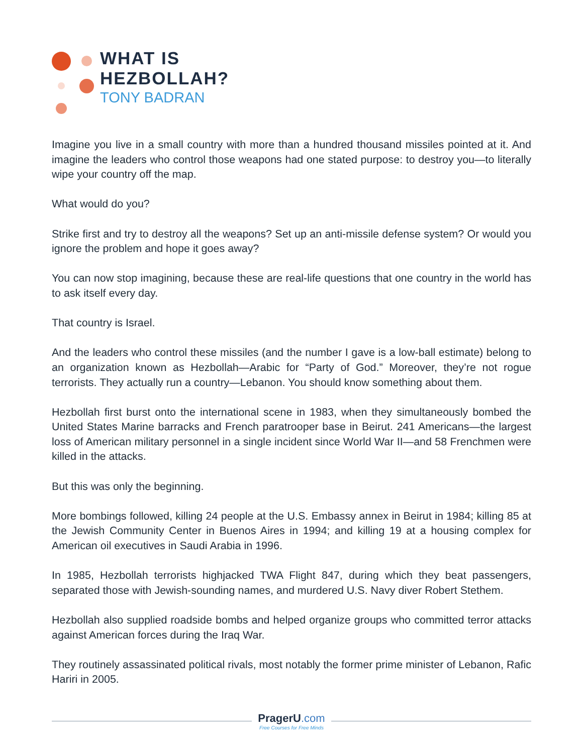WHAT IS
HEZBOLLAH?
TONY BADRAN
Imagine you live in a small country with more than a hundred thousand missiles pointed at it. And imagine the leaders who control those weapons had one stated purpose: to destroy you—to literally wipe your country off the map.
What would do you?
Strike first and try to destroy all the weapons? Set up an anti-missile defense system? Or would you ignore the problem and hope it goes away?
You can now stop imagining, because these are real-life questions that one country in the world has to ask itself every day.
That country is Israel.
And the leaders who control these missiles (and the number I gave is a low-ball estimate) belong to an organization known as Hezbollah—Arabic for “Party of God.” Moreover, they’re not rogue terrorists. They actually run a country—Lebanon. You should know something about them.
Hezbollah first burst onto the international scene in 1983, when they simultaneously bombed the United States Marine barracks and French paratrooper base in Beirut. 241 Americans—the largest loss of American military personnel in a single incident since World War II—and 58 Frenchmen were killed in the attacks.
But this was only the beginning.
More bombings followed, killing 24 people at the U.S. Embassy annex in Beirut in 1984; killing 85 at the Jewish Community Center in Buenos Aires in 1994; and killing 19 at a housing complex for American oil executives in Saudi Arabia in 1996.
In 1985, Hezbollah terrorists highjacked TWA Flight 847, during which they beat passengers, separated those with Jewish-sounding names, and murdered U.S. Navy diver Robert Stethem.
Hezbollah also supplied roadside bombs and helped organize groups who committed terror attacks against American forces during the Iraq War.
They routinely assassinated political rivals, most notably the former prime minister of Lebanon, Rafic Hariri in 2005.
PragerU.com
Free Courses for Free Minds